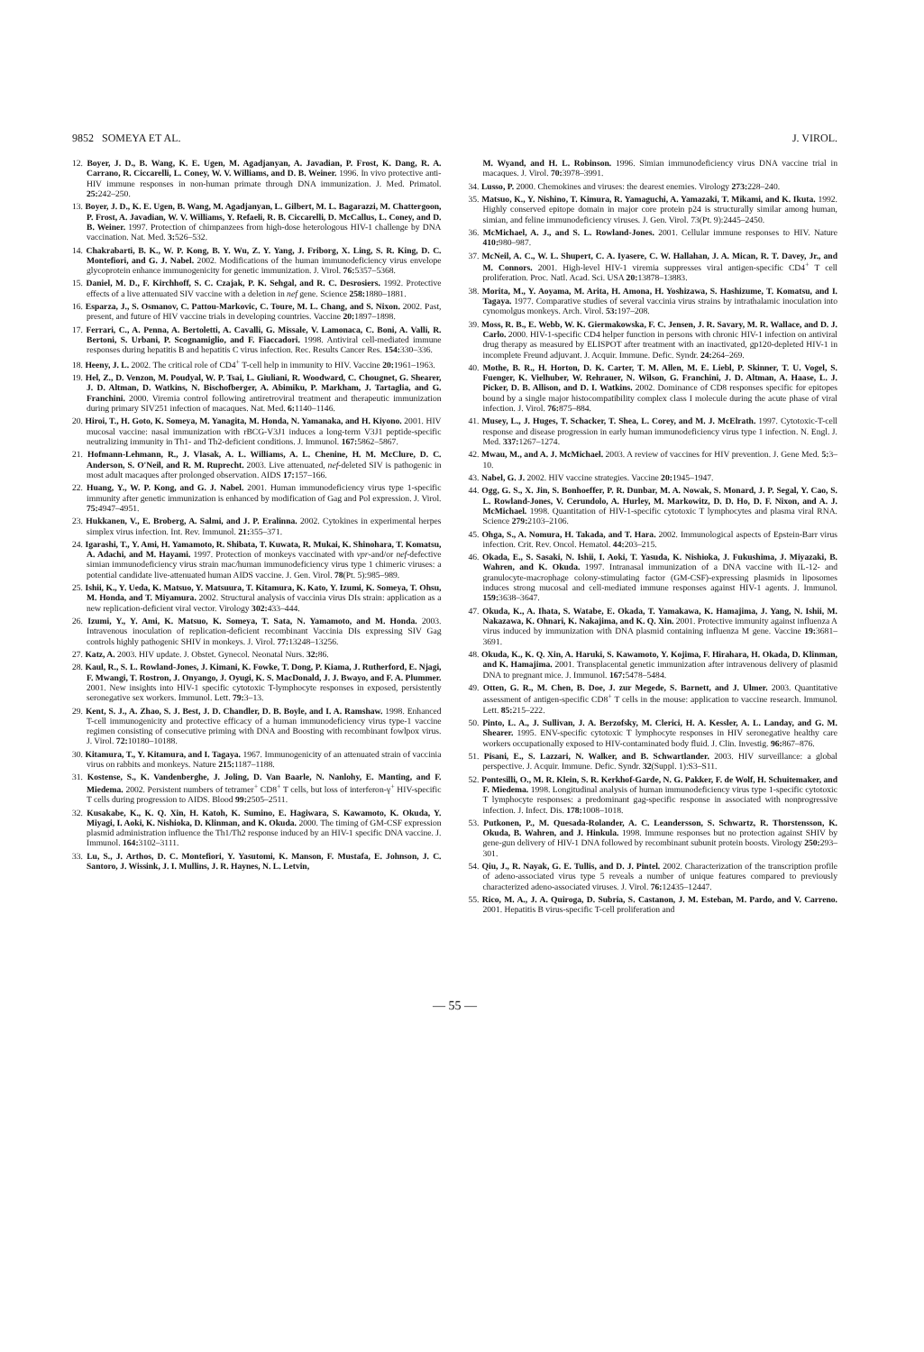9852 SOMEYA ET AL. J. VIROL.
12. Boyer, J. D., B. Wang, K. E. Ugen, M. Agadjanyan, A. Javadian, P. Frost, K. Dang, R. A. Carrano, R. Ciccarelli, L. Coney, W. V. Williams, and D. B. Weiner. 1996. In vivo protective anti-HIV immune responses in non-human primate through DNA immunization. J. Med. Primatol. 25: 242–250.
13. Boyer, J. D., K. E. Ugen, B. Wang, M. Agadjanyan, L. Gilbert, M. L. Bagarazzi, M. Chattergoon, P. Frost, A. Javadian, W. V. Williams, Y. Refaeli, R. B. Ciccarelli, D. McCallus, L. Coney, and D. B. Weiner. 1997. Protection of chimpanzees from high-dose heterologous HIV-1 challenge by DNA vaccination. Nat. Med. 3: 526–532.
14. Chakrabarti, B. K., W. P. Kong, B. Y. Wu, Z. Y. Yang, J. Friborg, X. Ling, S. R. King, D. C. Montefiori, and G. J. Nabel. 2002. Modifications of the human immunodeficiency virus envelope glycoprotein enhance immunogenicity for genetic immunization. J. Virol. 76: 5357–5368.
15. Daniel, M. D., F. Kirchhoff, S. C. Czajak, P. K. Sehgal, and R. C. Desrosiers. 1992. Protective effects of a live attenuated SIV vaccine with a deletion in nef gene. Science 258: 1880–1881.
16. Esparza, J., S. Osmanov, C. Pattou-Markovic, C. Toure, M. L. Chang, and S. Nixon. 2002. Past, present, and future of HIV vaccine trials in developing countries. Vaccine 20: 1897–1898.
17. Ferrari, C., A. Penna, A. Bertoletti, A. Cavalli, G. Missale, V. Lamonaca, C. Boni, A. Valli, R. Bertoni, S. Urbani, P. Scognamiglio, and F. Fiaccadori. 1998. Antiviral cell-mediated immune responses during hepatitis B and hepatitis C virus infection. Rec. Results Cancer Res. 154: 330–336.
18. Heeny, J. L. 2002. The critical role of CD4<sup>+</sup> T-cell help in immunity to HIV. Vaccine 20: 1961–1963.
19. Hel, Z., D. Venzon, M. Poudyal, W. P. Tsai, L. Giuliani, R. Woodward, C. Chougnet, G. Shearer, J. D. Altman, D. Watkins, N. Bischofberger, A. Abimiku, P. Markham, J. Tartaglia, and G. Franchini. 2000. Viremia control following antiretroviral treatment and therapeutic immunization during primary SIV251 infection of macaques. Nat. Med. 6: 1140–1146.
20. Hiroi, T., H. Goto, K. Someya, M. Yanagita, M. Honda, N. Yamanaka, and H. Kiyono. 2001. HIV mucosal vaccine: nasal immunization with rBCG-V3J1 induces a long-term V3J1 peptide-specific neutralizing immunity in Th1- and Th2-deficient conditions. J. Immunol. 167: 5862–5867.
21. Hofmann-Lehmann, R., J. Vlasak, A. L. Williams, A. L. Chenine, H. M. McClure, D. C. Anderson, S. O'Neil, and R. M. Ruprecht. 2003. Live attenuated, nef-deleted SIV is pathogenic in most adult macaques after prolonged observation. AIDS 17: 157–166.
22. Huang, Y., W. P. Kong, and G. J. Nabel. 2001. Human immunodeficiency virus type 1-specific immunity after genetic immunization is enhanced by modification of Gag and Pol expression. J. Virol. 75: 4947–4951.
23. Hukkanen, V., E. Broberg, A. Salmi, and J. P. Eralinna. 2002. Cytokines in experimental herpes simplex virus infection. Int. Rev. Immunol. 21: 355–371.
24. Igarashi, T., Y. Ami, H. Yamamoto, R. Shibata, T. Kuwata, R. Mukai, K. Shinohara, T. Komatsu, A. Adachi, and M. Hayami. 1997. Protection of monkeys vaccinated with vpr-and/or nef-defective simian immunodeficiency virus strain mac/human immunodeficiency virus type 1 chimeric viruses: a potential candidate live-attenuated human AIDS vaccine. J. Gen. Virol. 78(Pt. 5):985–989.
25. Ishii, K., Y. Ueda, K. Matsuo, Y. Matsuura, T. Kitamura, K. Kato, Y. Izumi, K. Someya, T. Ohsu, M. Honda, and T. Miyamura. 2002. Structural analysis of vaccinia virus DIs strain: application as a new replication-deficient viral vector. Virology 302: 433–444.
26. Izumi, Y., Y. Ami, K. Matsuo, K. Someya, T. Sata, N. Yamamoto, and M. Honda. 2003. Intravenous inoculation of replication-deficient recombinant Vaccinia DIs expressing SIV Gag controls highly pathogenic SHIV in monkeys. J. Virol. 77: 13248–13256.
27. Katz, A. 2003. HIV update. J. Obstet. Gynecol. Neonatal Nurs. 32: 86.
28. Kaul, R., S. L. Rowland-Jones, J. Kimani, K. Fowke, T. Dong, P. Kiama, J. Rutherford, E. Njagi, F. Mwangi, T. Rostron, J. Onyango, J. Oyugi, K. S. MacDonald, J. J. Bwayo, and F. A. Plummer. 2001. New insights into HIV-1 specific cytotoxic T-lymphocyte responses in exposed, persistently seronegative sex workers. Immunol. Lett. 79: 3–13.
29. Kent, S. J., A. Zhao, S. J. Best, J. D. Chandler, D. B. Boyle, and I. A. Ramshaw. 1998. Enhanced T-cell immunogenicity and protective efficacy of a human immunodeficiency virus type-1 vaccine regimen consisting of consecutive priming with DNA and Boosting with recombinant fowlpox virus. J. Virol. 72: 10180–10188.
30. Kitamura, T., Y. Kitamura, and I. Tagaya. 1967. Immunogenicity of an attenuated strain of vaccinia virus on rabbits and monkeys. Nature 215: 1187–1188.
31. Kostense, S., K. Vandenberghe, J. Joling, D. Van Baarle, N. Nanlohy, E. Manting, and F. Miedema. 2002. Persistent numbers of tetramer<sup>+</sup> CD8<sup>+</sup> T cells, but loss of interferon-γ<sup>+</sup> HIV-specific T cells during progression to AIDS. Blood 99: 2505–2511.
32. Kusakabe, K., K. Q. Xin, H. Katoh, K. Sumino, E. Hagiwara, S. Kawamoto, K. Okuda, Y. Miyagi, I. Aoki, K. Nishioka, D. Klinman, and K. Okuda. 2000. The timing of GM-CSF expression plasmid administration influence the Th1/Th2 response induced by an HIV-1 specific DNA vaccine. J. Immunol. 164: 3102–3111.
33. Lu, S., J. Arthos, D. C. Montefiori, Y. Yasutomi, K. Manson, F. Mustafa, E. Johnson, J. C. Santoro, J. Wissink, J. I. Mullins, J. R. Haynes, N. L. Letvin,
M. Wyand, and H. L. Robinson. 1996. Simian immunodeficiency virus DNA vaccine trial in macaques. J. Virol. 70: 3978–3991.
34. Lusso, P. 2000. Chemokines and viruses: the dearest enemies. Virology 273: 228–240.
35. Matsuo, K., Y. Nishino, T. Kimura, R. Yamaguchi, A. Yamazaki, T. Mikami, and K. Ikuta. 1992. Highly conserved epitope domain in major core protein p24 is structurally similar among human, simian, and feline immunodeficiency viruses. J. Gen. Virol. 73(Pt. 9):2445–2450.
36. McMichael, A. J., and S. L. Rowland-Jones. 2001. Cellular immune responses to HIV. Nature 410: 980–987.
37. McNeil, A. C., W. L. Shupert, C. A. Iyasere, C. W. Hallahan, J. A. Mican, R. T. Davey, Jr., and M. Connors. 2001. High-level HIV-1 viremia suppresses viral antigen-specific CD4<sup>+</sup> T cell proliferation. Proc. Natl. Acad. Sci. USA 20: 13878–13883.
38. Morita, M., Y. Aoyama, M. Arita, H. Amona, H. Yoshizawa, S. Hashizume, T. Komatsu, and I. Tagaya. 1977. Comparative studies of several vaccinia virus strains by intrathalamic inoculation into cynomolgus monkeys. Arch. Virol. 53: 197–208.
39. Moss, R. B., E. Webb, W. K. Giermakowska, F. C. Jensen, J. R. Savary, M. R. Wallace, and D. J. Carlo. 2000. HIV-1-specific CD4 helper function in persons with chronic HIV-1 infection on antiviral drug therapy as measured by ELISPOT after treatment with an inactivated, gp120-depleted HIV-1 in incomplete Freund adjuvant. J. Acquir. Immune. Defic. Syndr. 24: 264–269.
40. Mothe, B. R., H. Horton, D. K. Carter, T. M. Allen, M. E. Liebl, P. Skinner, T. U. Vogel, S. Fuenger, K. Vielhuber, W. Rehrauer, N. Wilson, G. Franchini, J. D. Altman, A. Haase, L. J. Picker, D. B. Allison, and D. I. Watkins. 2002. Dominance of CD8 responses specific for epitopes bound by a single major histocompatibility complex class I molecule during the acute phase of viral infection. J. Virol. 76: 875–884.
41. Musey, L., J. Huges, T. Schacker, T. Shea, L. Corey, and M. J. McElrath. 1997. Cytotoxic-T-cell response and disease progression in early human immunodeficiency virus type 1 infection. N. Engl. J. Med. 337: 1267–1274.
42. Mwau, M., and A. J. McMichael. 2003. A review of vaccines for HIV prevention. J. Gene Med. 5: 3–10.
43. Nabel, G. J. 2002. HIV vaccine strategies. Vaccine 20: 1945–1947.
44. Ogg, G. S., X. Jin, S. Bonhoeffer, P. R. Dunbar, M. A. Nowak, S. Monard, J. P. Segal, Y. Cao, S. L. Rowland-Jones, V. Cerundolo, A. Hurley, M. Markowitz, D. D. Ho, D. F. Nixon, and A. J. McMichael. 1998. Quantitation of HIV-1-specific cytotoxic T lymphocytes and plasma viral RNA. Science 279: 2103–2106.
45. Ohga, S., A. Nomura, H. Takada, and T. Hara. 2002. Immunological aspects of Epstein-Barr virus infection. Crit. Rev. Oncol. Hematol. 44: 203–215.
46. Okada, E., S. Sasaki, N. Ishii, I. Aoki, T. Yasuda, K. Nishioka, J. Fukushima, J. Miyazaki, B. Wahren, and K. Okuda. 1997. Intranasal immunization of a DNA vaccine with IL-12- and granulocyte-macrophage colony-stimulating factor (GM-CSF)-expressing plasmids in liposomes induces strong mucosal and cell-mediated immune responses against HIV-1 agents. J. Immunol. 159: 3638–3647.
47. Okuda, K., A. Ihata, S. Watabe, E. Okada, T. Yamakawa, K. Hamajima, J. Yang, N. Ishii, M. Nakazawa, K. Ohnari, K. Nakajima, and K. Q. Xin. 2001. Protective immunity against influenza A virus induced by immunization with DNA plasmid containing influenza M gene. Vaccine 19: 3681–3691.
48. Okuda, K., K. Q. Xin, A. Haruki, S. Kawamoto, Y. Kojima, F. Hirahara, H. Okada, D. Klinman, and K. Hamajima. 2001. Transplacental genetic immunization after intravenous delivery of plasmid DNA to pregnant mice. J. Immunol. 167: 5478–5484.
49. Otten, G. R., M. Chen, B. Doe, J. zur Megede, S. Barnett, and J. Ulmer. 2003. Quantitative assessment of antigen-specific CD8<sup>+</sup> T cells in the mouse: application to vaccine research. Immunol. Lett. 85: 215–222.
50. Pinto, L. A., J. Sullivan, J. A. Berzofsky, M. Clerici, H. A. Kessler, A. L. Landay, and G. M. Shearer. 1995. ENV-specific cytotoxic T lymphocyte responses in HIV seronegative healthy care workers occupationally exposed to HIV-contaminated body fluid. J. Clin. Investig. 96: 867–876.
51. Pisani, E., S. Lazzari, N. Walker, and B. Schwartlander. 2003. HIV surveillance: a global perspective. J. Acquir. Immune. Defic. Syndr. 32(Suppl. 1):S3–S11.
52. Pontesilli, O., M. R. Klein, S. R. Kerkhof-Garde, N. G. Pakker, F. de Wolf, H. Schuitemaker, and F. Miedema. 1998. Longitudinal analysis of human immunodeficiency virus type 1-specific cytotoxic T lymphocyte responses: a predominant gag-specific response in associated with nonprogressive infection. J. Infect. Dis. 178: 1008–1018.
53. Putkonen, P., M. Quesada-Rolander, A. C. Leandersson, S. Schwartz, R. Thorstensson, K. Okuda, B. Wahren, and J. Hinkula. 1998. Immune responses but no protection against SHIV by gene-gun delivery of HIV-1 DNA followed by recombinant subunit protein boosts. Virology 250: 293–301.
54. Qiu, J., R. Nayak, G. E. Tullis, and D. J. Pintel. 2002. Characterization of the transcription profile of adeno-associated virus type 5 reveals a number of unique features compared to previously characterized adeno-associated viruses. J. Virol. 76: 12435–12447.
55. Rico, M. A., J. A. Quiroga, D. Subria, S. Castanon, J. M. Esteban, M. Pardo, and V. Carreno. 2001. Hepatitis B virus-specific T-cell proliferation and
— 55 —